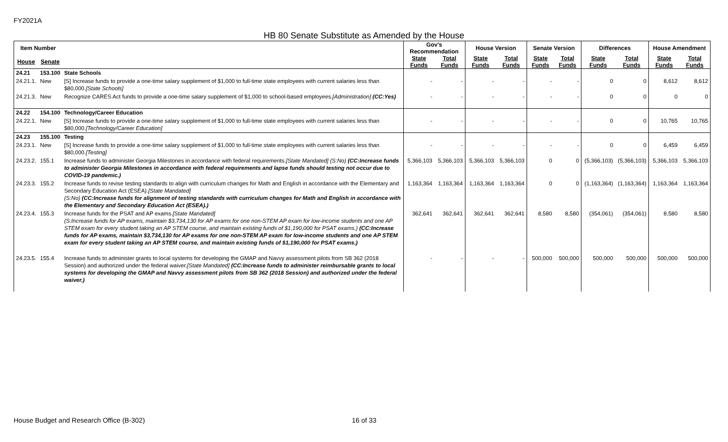FY2021A
HB 80 Senate Substitute as Amended by the House
| Item Number | | | Gov's Recommendation | | House Version | | Senate Version | | Differences | | House Amendment | |
| --- | --- | --- | --- | --- | --- | --- | --- | --- | --- | --- | --- | --- |
| House | Senate | | State Funds | Total Funds | State Funds | Total Funds | State Funds | Total Funds | State Funds | Total Funds | State Funds | Total Funds |
| 24.21 | 153.100 | State Schools | | | | | | | | | | |
| 24.21.1. | New | [S] Increase funds to provide a one-time salary supplement of $1,000 to full-time state employees with current salaries less than $80,000. [State Schools] | - | - | - | - | - | - | 0 | 0 | 8,612 | 8,612 |
| 24.21.3. | New | Recognize CARES Act funds to provide a one-time salary supplement of $1,000 to school-based employees. [Administration] (CC:Yes) | - | - | - | - | - | - | 0 | 0 | 0 | 0 |
| 24.22 | 154.100 | Technology/Career Education | | | | | | | | | | |
| 24.22.1. | New | [S] Increase funds to provide a one-time salary supplement of $1,000 to full-time state employees with current salaries less than $80,000. [Technology/Career Education] | - | - | - | - | - | - | 0 | 0 | 10,765 | 10,765 |
| 24.23 | 155.100 | Testing | | | | | | | | | | |
| 24.23.1. | New | [S] Increase funds to provide a one-time salary supplement of $1,000 to full-time state employees with current salaries less than $80,000. [Testing] | - | - | - | - | - | - | 0 | 0 | 6,459 | 6,459 |
| 24.23.2. | 155.1 | Increase funds to administer Georgia Milestones in accordance with federal requirements. [State Mandated] (S:No) (CC:Increase funds to administer Georgia Milestones in accordance with federal requirements and lapse funds should testing not occur due to COVID-19 pandemic.) | 5,366,103 | 5,366,103 | 5,366,103 | 5,366,103 | 0 | 0 | (5,366,103) | (5,366,103) | 5,366,103 | 5,366,103 |
| 24.23.3. | 155.2 | Increase funds to revise testing standards to align with curriculum changes for Math and English in accordance with the Elementary and Secondary Education Act (ESEA). [State Mandated] (S:No) (CC:Increase funds for alignment of testing standards with curriculum changes for Math and English in accordance with the Elementary and Secondary Education Act (ESEA).) | 1,163,364 | 1,163,364 | 1,163,364 | 1,163,364 | 0 | 0 | (1,163,364) | (1,163,364) | 1,163,364 | 1,163,364 |
| 24.23.4. | 155.3 | Increase funds for the PSAT and AP exams. [State Mandated] (S:Increase funds for AP exams, maintain $3,734,130 for AP exams for one non-STEM AP exam for low-income students and one AP STEM exam for every student taking an AP STEM course, and maintain existing funds of $1,190,000 for PSAT exams.) (CC:Increase funds for AP exams, maintain $3,734,130 for AP exams for one non-STEM AP exam for low-income students and one AP STEM exam for every student taking an AP STEM course, and maintain existing funds of $1,190,000 for PSAT exams.) | 362,641 | 362,641 | 362,641 | 362,641 | 8,580 | 8,580 | (354,061) | (354,061) | 8,580 | 8,580 |
| 24.23.5. | 155.4 | Increase funds to administer grants to local systems for developing the GMAP and Navvy assessment pilots from SB 362 (2018 Session) and authorized under the federal waiver. [State Mandated] (CC:Increase funds to administer reimbursable grants to local systems for developing the GMAP and Navvy assessment pilots from SB 362 (2018 Session) and authorized under the federal waiver.) | - | - | - | - | 500,000 | 500,000 | 500,000 | 500,000 | 500,000 | 500,000 |
House Budget and Research Office (B-302) 16 of 33